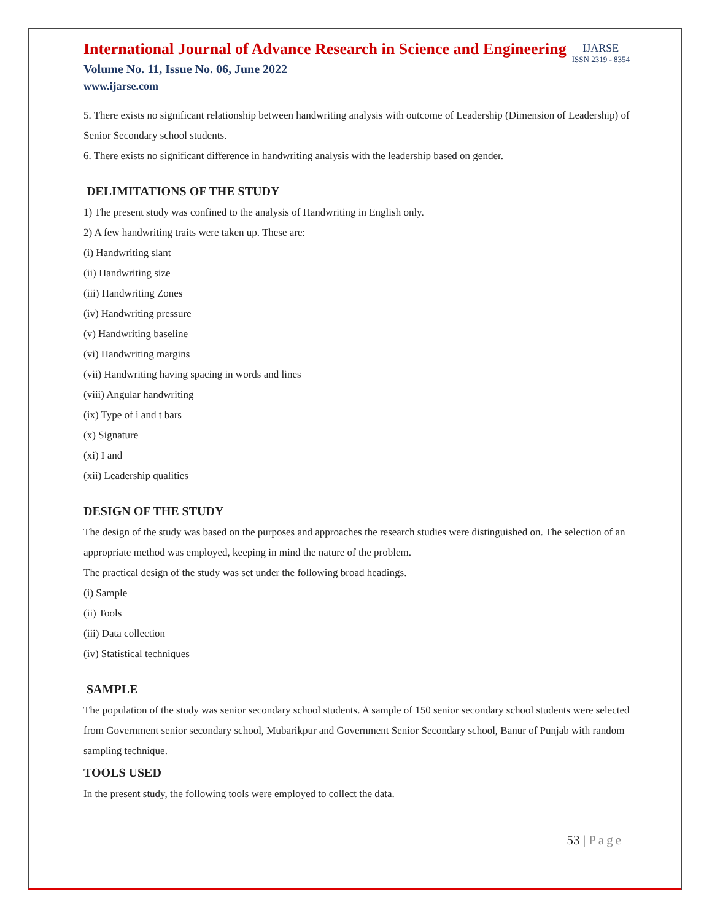International Journal of Advance Research in Science and Engineering
Volume No. 11, Issue No. 06, June 2022
www.ijarse.com
IJARSE
ISSN 2319 - 8354
5. There exists no significant relationship between handwriting analysis with outcome of Leadership (Dimension of Leadership) of Senior Secondary school students.
6. There exists no significant difference in handwriting analysis with the leadership based on gender.
DELIMITATIONS OF THE STUDY
1) The present study was confined to the analysis of Handwriting in English only.
2) A few handwriting traits were taken up. These are:
(i) Handwriting slant
(ii) Handwriting size
(iii) Handwriting Zones
(iv) Handwriting pressure
(v) Handwriting baseline
(vi) Handwriting margins
(vii) Handwriting having spacing in words and lines
(viii) Angular handwriting
(ix) Type of i and t bars
(x) Signature
(xi) I and
(xii) Leadership qualities
DESIGN OF THE STUDY
The design of the study was based on the purposes and approaches the research studies were distinguished on. The selection of an appropriate method was employed, keeping in mind the nature of the problem.
The practical design of the study was set under the following broad headings.
(i) Sample
(ii) Tools
(iii) Data collection
(iv) Statistical techniques
SAMPLE
The population of the study was senior secondary school students. A sample of 150 senior secondary school students were selected from Government senior secondary school, Mubarikpur and Government Senior Secondary school, Banur of Punjab with random sampling technique.
TOOLS USED
In the present study, the following tools were employed to collect the data.
53 | Page